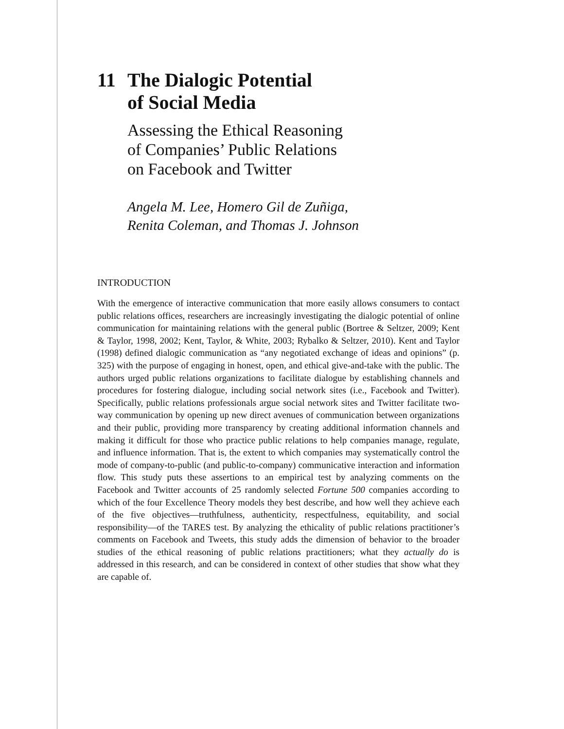11 The Dialogic Potential
of Social Media
Assessing the Ethical Reasoning
of Companies’ Public Relations
on Facebook and Twitter
Angela M. Lee, Homero Gil de Zuñiga,
Renita Coleman, and Thomas J. Johnson
INTRODUCTION
With the emergence of interactive communication that more easily allows consumers to contact public relations offices, researchers are increasingly investigating the dialogic potential of online communication for maintaining relations with the general public (Bortree & Seltzer, 2009; Kent & Taylor, 1998, 2002; Kent, Taylor, & White, 2003; Rybalko & Seltzer, 2010). Kent and Taylor (1998) defined dialogic communication as “any negotiated exchange of ideas and opinions” (p. 325) with the purpose of engaging in honest, open, and ethical give-and-take with the public. The authors urged public relations organizations to facilitate dialogue by establishing channels and procedures for fostering dialogue, including social network sites (i.e., Facebook and Twitter). Specifically, public relations professionals argue social network sites and Twitter facilitate two-way communication by opening up new direct avenues of communication between organizations and their public, providing more transparency by creating additional information channels and making it difficult for those who practice public relations to help companies manage, regulate, and influence information. That is, the extent to which companies may systematically control the mode of company-to-public (and public-to-company) communicative interaction and information flow. This study puts these assertions to an empirical test by analyzing comments on the Facebook and Twitter accounts of 25 randomly selected Fortune 500 companies according to which of the four Excellence Theory models they best describe, and how well they achieve each of the five objectives—truthfulness, authenticity, respectfulness, equitability, and social responsibility—of the TARES test. By analyzing the ethicality of public relations practitioner’s comments on Facebook and Tweets, this study adds the dimension of behavior to the broader studies of the ethical reasoning of public relations practitioners; what they actually do is addressed in this research, and can be considered in context of other studies that show what they are capable of.